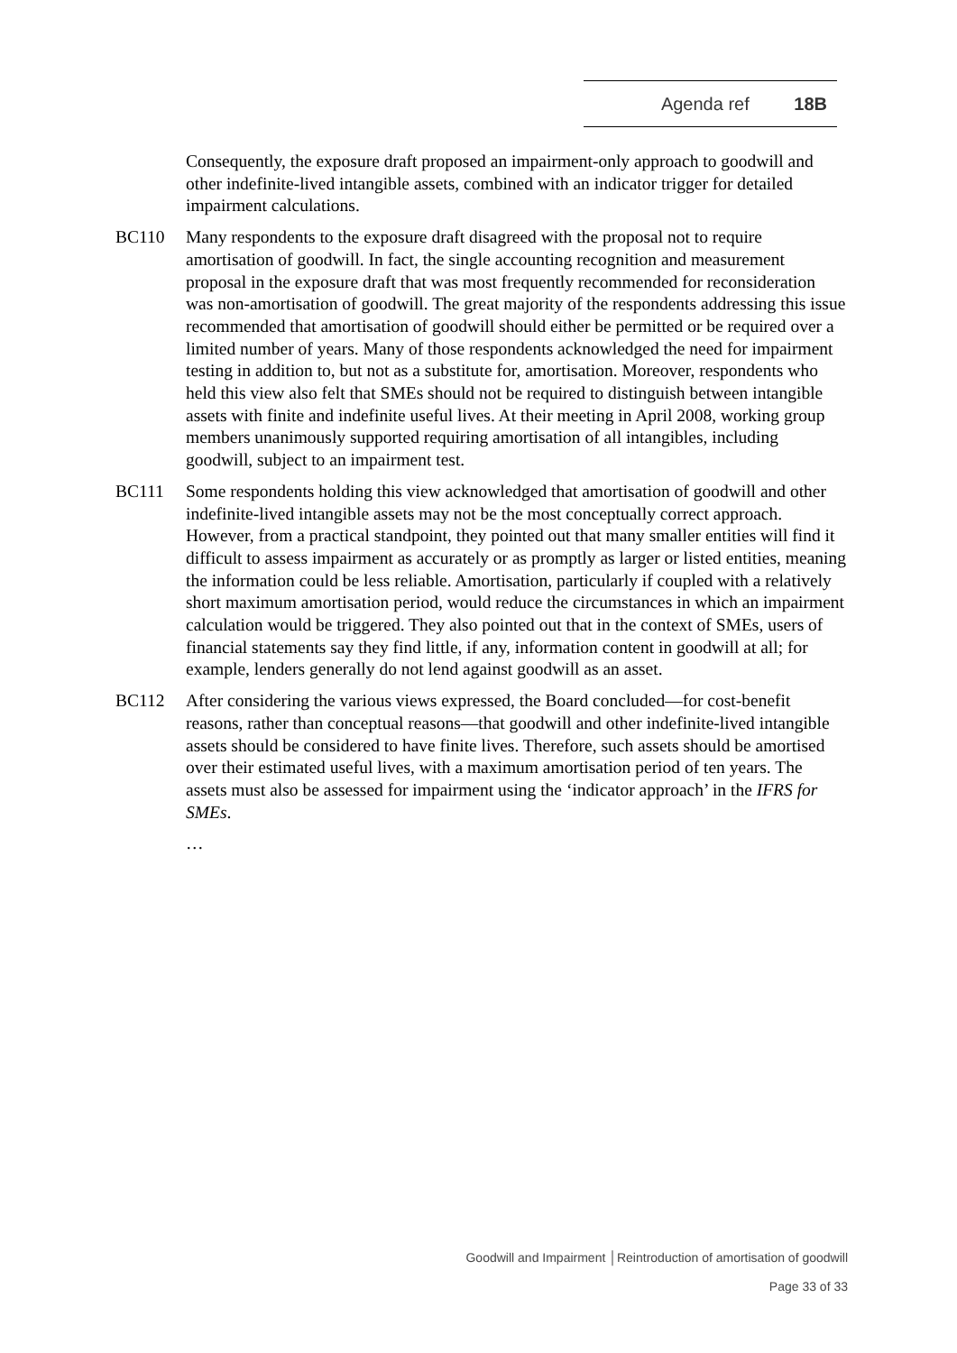Agenda ref 18B
Consequently, the exposure draft proposed an impairment-only approach to goodwill and other indefinite-lived intangible assets, combined with an indicator trigger for detailed impairment calculations.
BC110 Many respondents to the exposure draft disagreed with the proposal not to require amortisation of goodwill. In fact, the single accounting recognition and measurement proposal in the exposure draft that was most frequently recommended for reconsideration was non-amortisation of goodwill. The great majority of the respondents addressing this issue recommended that amortisation of goodwill should either be permitted or be required over a limited number of years. Many of those respondents acknowledged the need for impairment testing in addition to, but not as a substitute for, amortisation. Moreover, respondents who held this view also felt that SMEs should not be required to distinguish between intangible assets with finite and indefinite useful lives. At their meeting in April 2008, working group members unanimously supported requiring amortisation of all intangibles, including goodwill, subject to an impairment test.
BC111 Some respondents holding this view acknowledged that amortisation of goodwill and other indefinite-lived intangible assets may not be the most conceptually correct approach. However, from a practical standpoint, they pointed out that many smaller entities will find it difficult to assess impairment as accurately or as promptly as larger or listed entities, meaning the information could be less reliable. Amortisation, particularly if coupled with a relatively short maximum amortisation period, would reduce the circumstances in which an impairment calculation would be triggered. They also pointed out that in the context of SMEs, users of financial statements say they find little, if any, information content in goodwill at all; for example, lenders generally do not lend against goodwill as an asset.
BC112 After considering the various views expressed, the Board concluded—for cost-benefit reasons, rather than conceptual reasons—that goodwill and other indefinite-lived intangible assets should be considered to have finite lives. Therefore, such assets should be amortised over their estimated useful lives, with a maximum amortisation period of ten years. The assets must also be assessed for impairment using the ‘indicator approach’ in the IFRS for SMEs.
…
Goodwill and Impairment │Reintroduction of amortisation of goodwill
Page 33 of 33